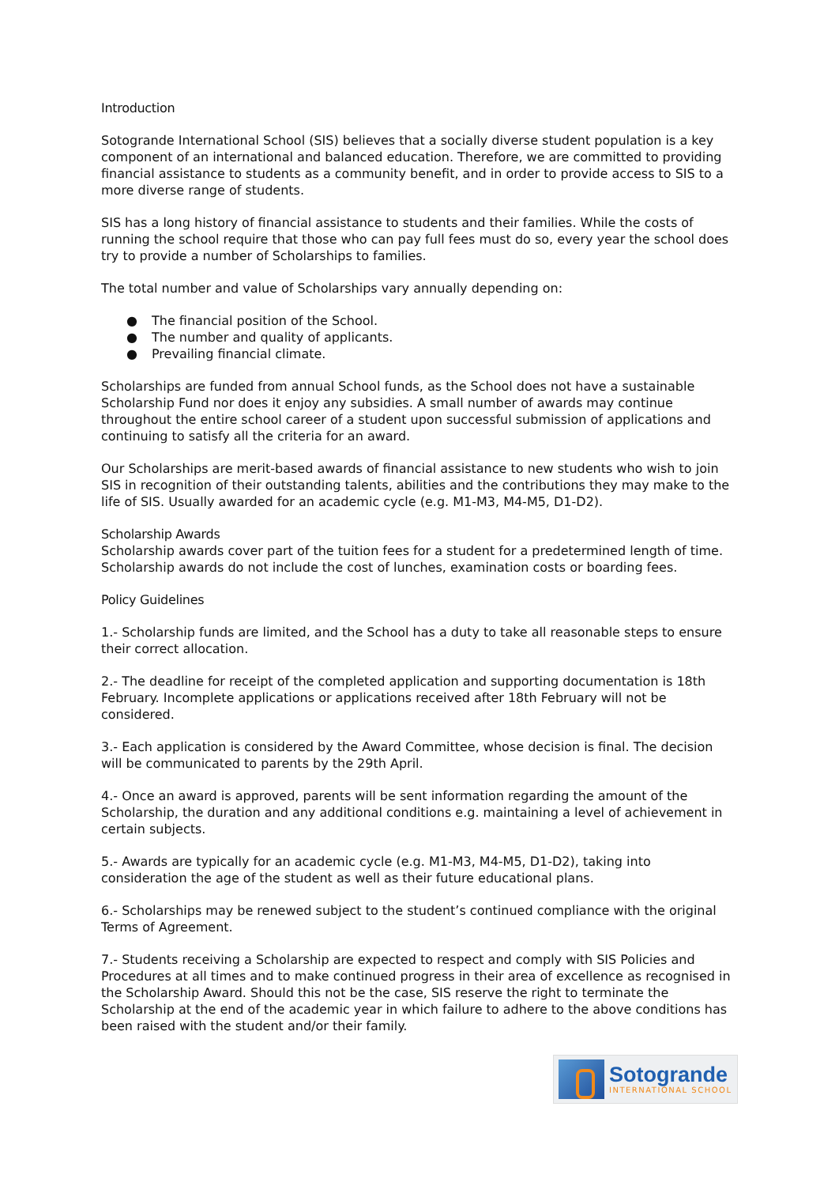Introduction
Sotogrande International School (SIS) believes that a socially diverse student population is a key component of an international and balanced education. Therefore, we are committed to providing financial assistance to students as a community benefit, and in order to provide access to SIS to a more diverse range of students.
SIS has a long history of financial assistance to students and their families. While the costs of running the school require that those who can pay full fees must do so, every year the school does try to provide a number of Scholarships to families.
The total number and value of Scholarships vary annually depending on:
● The financial position of the School.
● The number and quality of applicants.
● Prevailing financial climate.
Scholarships are funded from annual School funds, as the School does not have a sustainable Scholarship Fund nor does it enjoy any subsidies. A small number of awards may continue throughout the entire school career of a student upon successful submission of applications and continuing to satisfy all the criteria for an award.
Our Scholarships are merit-based awards of financial assistance to new students who wish to join SIS in recognition of their outstanding talents, abilities and the contributions they may make to the life of SIS. Usually awarded for an academic cycle (e.g. M1-M3, M4-M5, D1-D2).
Scholarship Awards
Scholarship awards cover part of the tuition fees for a student for a predetermined length of time. Scholarship awards do not include the cost of lunches, examination costs or boarding fees.
Policy Guidelines
1.- Scholarship funds are limited, and the School has a duty to take all reasonable steps to ensure their correct allocation.
2.- The deadline for receipt of the completed application and supporting documentation is 18th February. Incomplete applications or applications received after 18th February will not be considered.
3.- Each application is considered by the Award Committee, whose decision is final. The decision will be communicated to parents by the 29th April.
4.- Once an award is approved, parents will be sent information regarding the amount of the Scholarship, the duration and any additional conditions e.g. maintaining a level of achievement in certain subjects.
5.- Awards are typically for an academic cycle (e.g. M1-M3, M4-M5, D1-D2), taking into consideration the age of the student as well as their future educational plans.
6.- Scholarships may be renewed subject to the student’s continued compliance with the original Terms of Agreement.
7.- Students receiving a Scholarship are expected to respect and comply with SIS Policies and Procedures at all times and to make continued progress in their area of excellence as recognised in the Scholarship Award. Should this not be the case, SIS reserve the right to terminate the Scholarship at the end of the academic year in which failure to adhere to the above conditions has been raised with the student and/or their family.
Sotogrande
INTERNATIONAL SCHOOL